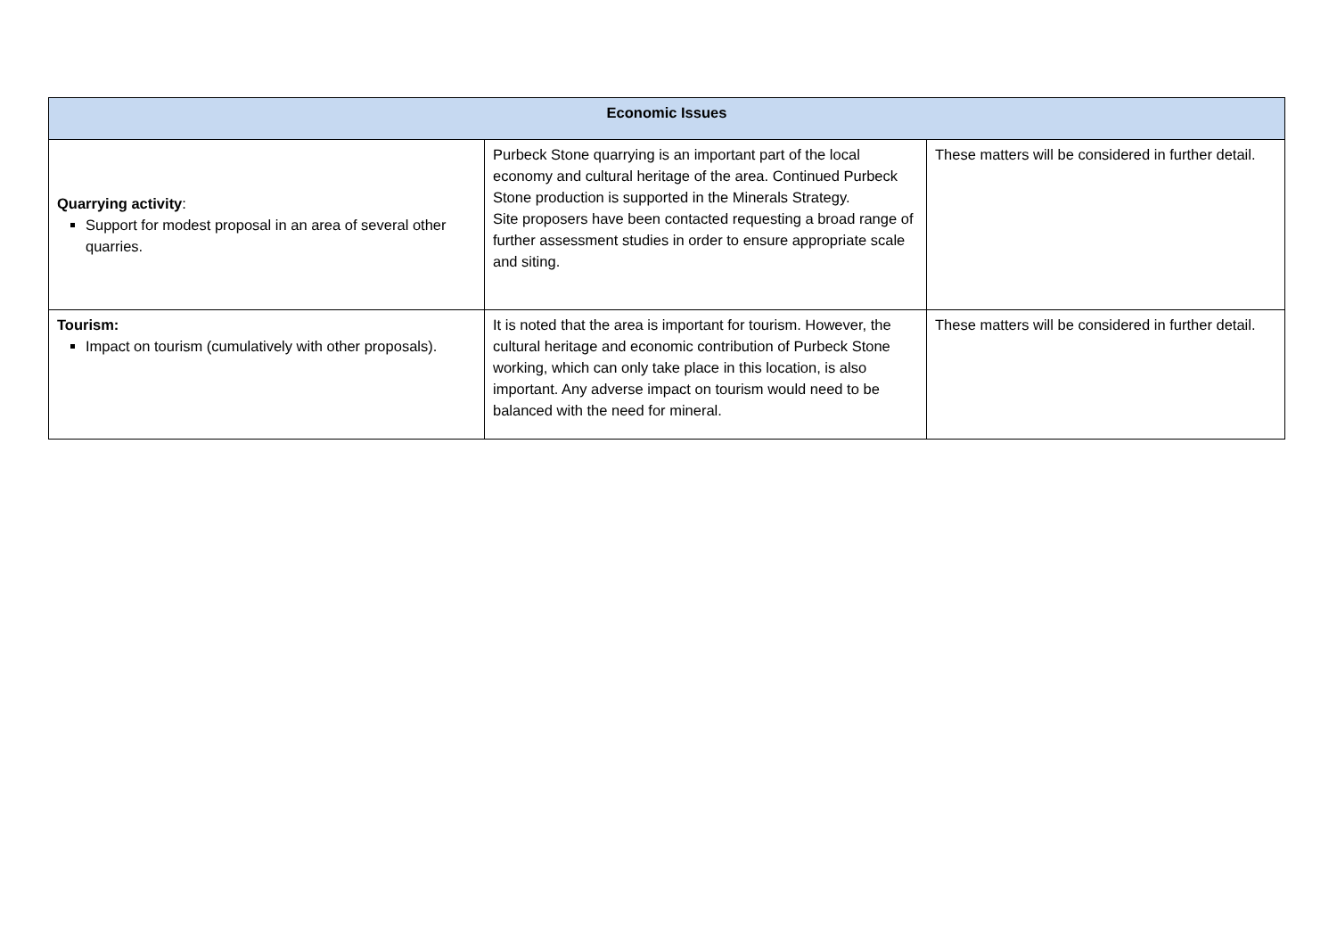| Economic Issues | | |
| --- | --- | --- |
| Quarrying activity : Support for modest proposal in an area of several other quarries. | Purbeck Stone quarrying is an important part of the local economy and cultural heritage of the area. Continued Purbeck Stone production is supported in the Minerals Strategy. Site proposers have been contacted requesting a broad range of further assessment studies in order to ensure appropriate scale and siting. | These matters will be considered in further detail. |
| Tourism: Impact on tourism (cumulatively with other proposals). | It is noted that the area is important for tourism. However, the cultural heritage and economic contribution of Purbeck Stone working, which can only take place in this location, is also important. Any adverse impact on tourism would need to be balanced with the need for mineral. | These matters will be considered in further detail. |